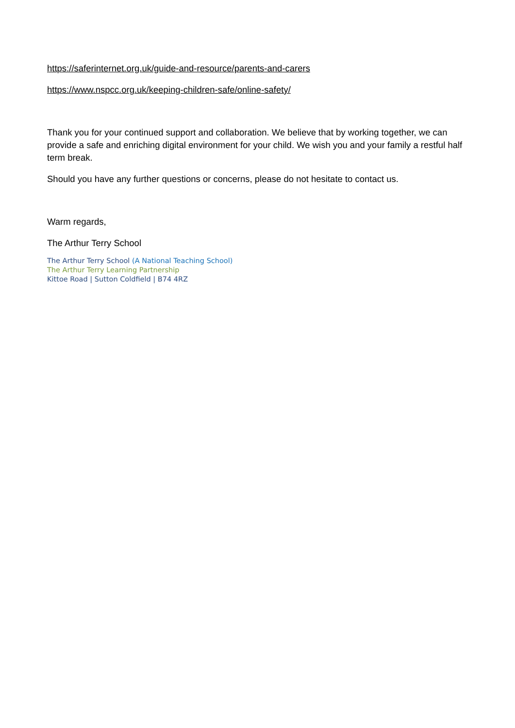https://saferinternet.org.uk/guide-and-resource/parents-and-carers
https://www.nspcc.org.uk/keeping-children-safe/online-safety/
Thank you for your continued support and collaboration. We believe that by working together, we can provide a safe and enriching digital environment for your child. We wish you and your family a restful half term break.
Should you have any further questions or concerns, please do not hesitate to contact us.
Warm regards,
The Arthur Terry School
The Arthur Terry School (A National Teaching School)
The Arthur Terry Learning Partnership
Kittoe Road | Sutton Coldfield | B74 4RZ